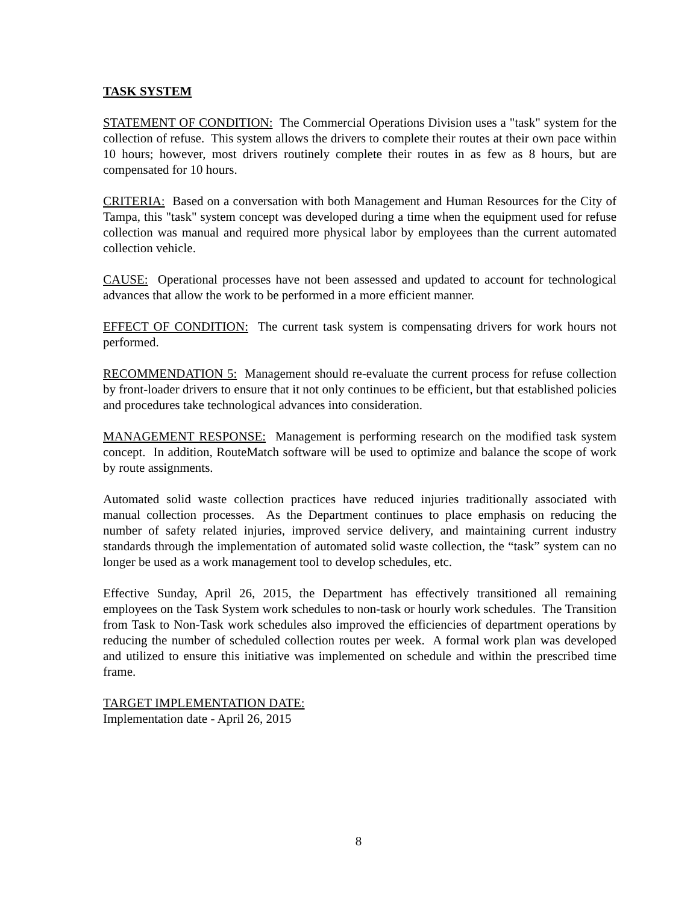TASK SYSTEM
STATEMENT OF CONDITION: The Commercial Operations Division uses a "task" system for the collection of refuse. This system allows the drivers to complete their routes at their own pace within 10 hours; however, most drivers routinely complete their routes in as few as 8 hours, but are compensated for 10 hours.
CRITERIA: Based on a conversation with both Management and Human Resources for the City of Tampa, this "task" system concept was developed during a time when the equipment used for refuse collection was manual and required more physical labor by employees than the current automated collection vehicle.
CAUSE: Operational processes have not been assessed and updated to account for technological advances that allow the work to be performed in a more efficient manner.
EFFECT OF CONDITION: The current task system is compensating drivers for work hours not performed.
RECOMMENDATION 5: Management should re-evaluate the current process for refuse collection by front-loader drivers to ensure that it not only continues to be efficient, but that established policies and procedures take technological advances into consideration.
MANAGEMENT RESPONSE: Management is performing research on the modified task system concept. In addition, RouteMatch software will be used to optimize and balance the scope of work by route assignments.
Automated solid waste collection practices have reduced injuries traditionally associated with manual collection processes. As the Department continues to place emphasis on reducing the number of safety related injuries, improved service delivery, and maintaining current industry standards through the implementation of automated solid waste collection, the “task” system can no longer be used as a work management tool to develop schedules, etc.
Effective Sunday, April 26, 2015, the Department has effectively transitioned all remaining employees on the Task System work schedules to non-task or hourly work schedules. The Transition from Task to Non-Task work schedules also improved the efficiencies of department operations by reducing the number of scheduled collection routes per week. A formal work plan was developed and utilized to ensure this initiative was implemented on schedule and within the prescribed time frame.
TARGET IMPLEMENTATION DATE:
Implementation date - April 26, 2015
8